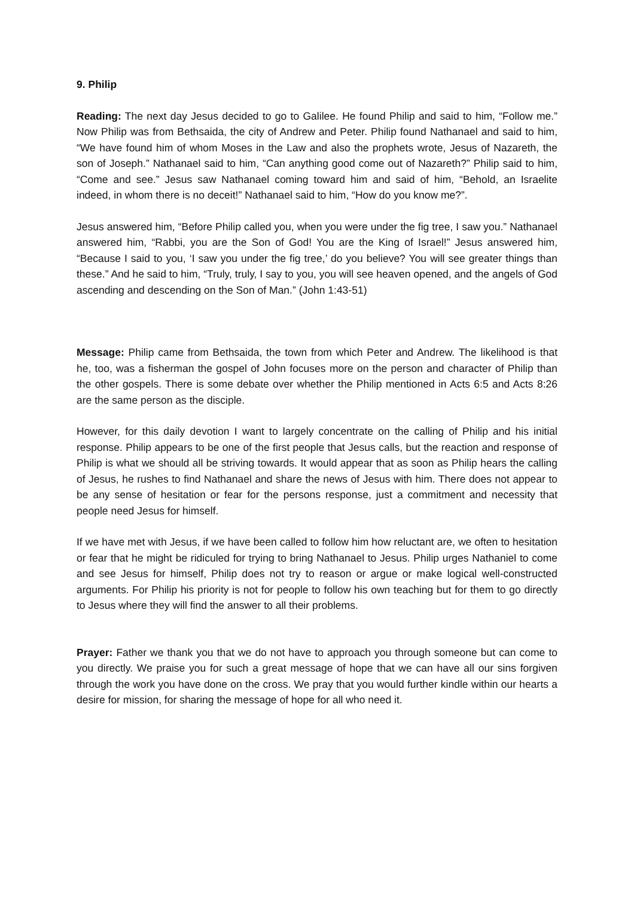9. Philip
Reading: The next day Jesus decided to go to Galilee. He found Philip and said to him, “Follow me.” Now Philip was from Bethsaida, the city of Andrew and Peter. Philip found Nathanael and said to him, “We have found him of whom Moses in the Law and also the prophets wrote, Jesus of Nazareth, the son of Joseph.” Nathanael said to him, “Can anything good come out of Nazareth?” Philip said to him, “Come and see.” Jesus saw Nathanael coming toward him and said of him, “Behold, an Israelite indeed, in whom there is no deceit!” Nathanael said to him, “How do you know me?”.
Jesus answered him, “Before Philip called you, when you were under the fig tree, I saw you.” Nathanael answered him, “Rabbi, you are the Son of God! You are the King of Israel!” Jesus answered him, “Because I said to you, ‘I saw you under the fig tree,’ do you believe? You will see greater things than these.” And he said to him, “Truly, truly, I say to you, you will see heaven opened, and the angels of God ascending and descending on the Son of Man.” (John 1:43-51)
Message: Philip came from Bethsaida, the town from which Peter and Andrew. The likelihood is that he, too, was a fisherman the gospel of John focuses more on the person and character of Philip than the other gospels. There is some debate over whether the Philip mentioned in Acts 6:5 and Acts 8:26 are the same person as the disciple.
However, for this daily devotion I want to largely concentrate on the calling of Philip and his initial response. Philip appears to be one of the first people that Jesus calls, but the reaction and response of Philip is what we should all be striving towards. It would appear that as soon as Philip hears the calling of Jesus, he rushes to find Nathanael and share the news of Jesus with him. There does not appear to be any sense of hesitation or fear for the persons response, just a commitment and necessity that people need Jesus for himself.
If we have met with Jesus, if we have been called to follow him how reluctant are, we often to hesitation or fear that he might be ridiculed for trying to bring Nathanael to Jesus. Philip urges Nathaniel to come and see Jesus for himself, Philip does not try to reason or argue or make logical well-constructed arguments. For Philip his priority is not for people to follow his own teaching but for them to go directly to Jesus where they will find the answer to all their problems.
Prayer: Father we thank you that we do not have to approach you through someone but can come to you directly. We praise you for such a great message of hope that we can have all our sins forgiven through the work you have done on the cross. We pray that you would further kindle within our hearts a desire for mission, for sharing the message of hope for all who need it.